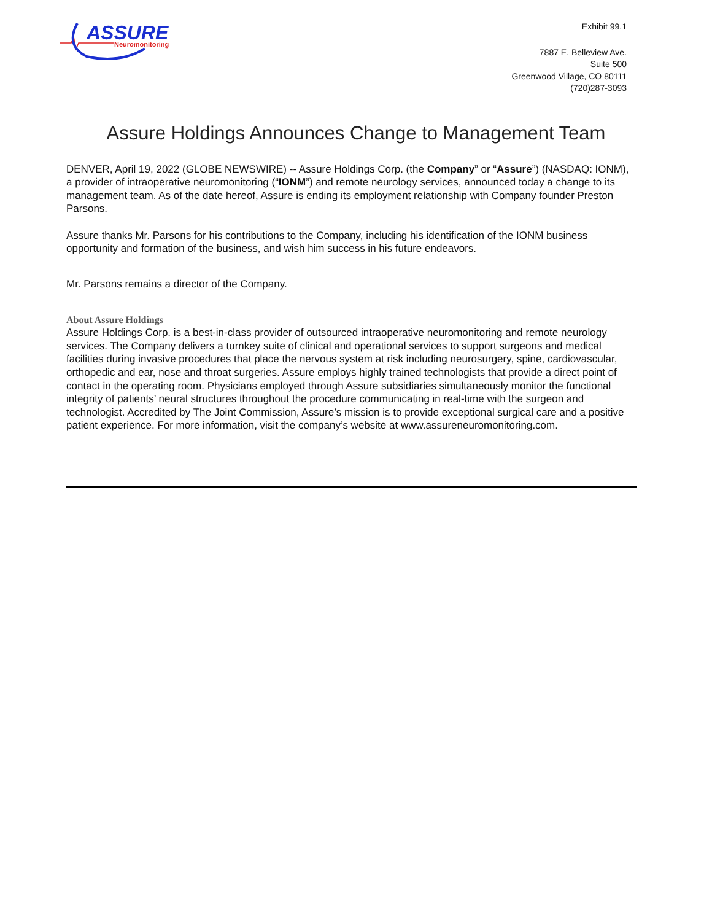ASSURE
Neuromonitoring
Exhibit 99.1
7887 E. Belleview Ave.
Suite 500
Greenwood Village, CO 80111
(720)287-3093
Assure Holdings Announces Change to Management Team
DENVER, April 19, 2022 (GLOBE NEWSWIRE) -- Assure Holdings Corp. (the Company” or “Assure”) (NASDAQ: IONM), a provider of intraoperative neuromonitoring (“IONM”) and remote neurology services, announced today a change to its management team. As of the date hereof, Assure is ending its employment relationship with Company founder Preston Parsons.
Assure thanks Mr. Parsons for his contributions to the Company, including his identification of the IONM business opportunity and formation of the business, and wish him success in his future endeavors.
Mr. Parsons remains a director of the Company.
About Assure Holdings
Assure Holdings Corp. is a best-in-class provider of outsourced intraoperative neuromonitoring and remote neurology services. The Company delivers a turnkey suite of clinical and operational services to support surgeons and medical facilities during invasive procedures that place the nervous system at risk including neurosurgery, spine, cardiovascular, orthopedic and ear, nose and throat surgeries. Assure employs highly trained technologists that provide a direct point of contact in the operating room. Physicians employed through Assure subsidiaries simultaneously monitor the functional integrity of patients’ neural structures throughout the procedure communicating in real-time with the surgeon and technologist. Accredited by The Joint Commission, Assure’s mission is to provide exceptional surgical care and a positive patient experience. For more information, visit the company’s website at www.assureneuromonitoring.com.